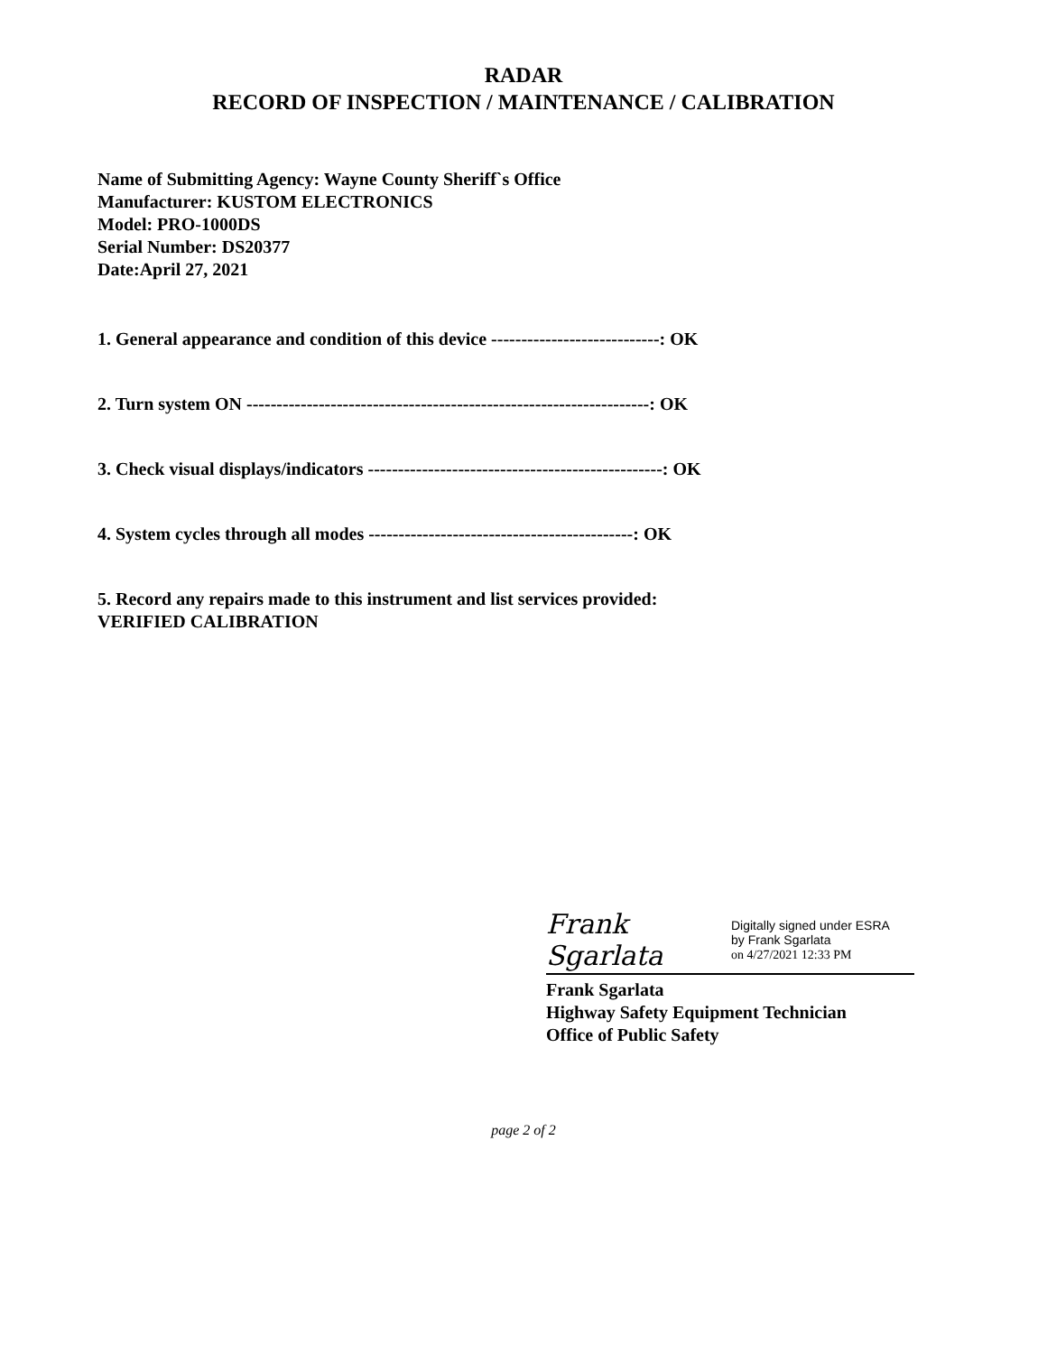RADAR
RECORD OF INSPECTION / MAINTENANCE / CALIBRATION
Name of Submitting Agency: Wayne County Sheriff`s Office
Manufacturer: KUSTOM ELECTRONICS
Model: PRO-1000DS
Serial Number: DS20377
Date:April 27, 2021
1. General appearance and condition of this device ----------------------------: OK
2. Turn system ON -------------------------------------------------------------------: OK
3. Check visual displays/indicators -------------------------------------------------: OK
4. System cycles through all modes --------------------------------------------: OK
5. Record any repairs made to this instrument and list services provided:
VERIFIED CALIBRATION
Frank Sgarlata
Digitally signed under ESRA
by Frank Sgarlata
on 4/27/2021 12:33 PM
Frank Sgarlata
Highway Safety Equipment Technician
Office of Public Safety
page 2 of 2